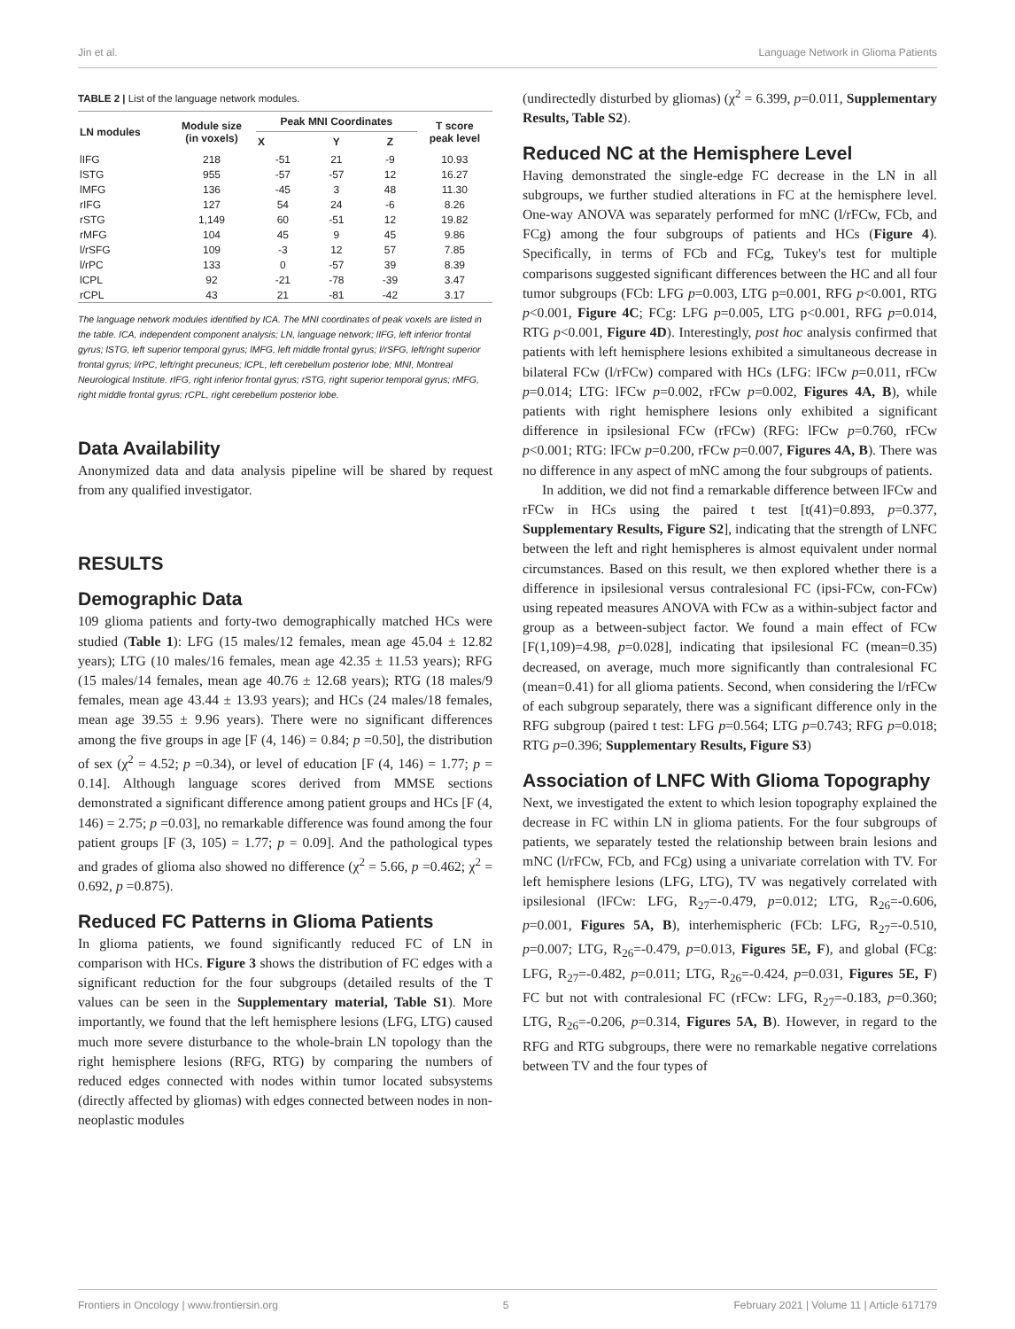Jin et al. Language Network in Glioma Patients
TABLE 2 | List of the language network modules.
| LN modules | Module size (in voxels) | Peak MNI Coordinates | | | T score peak level |
| --- | --- | --- | --- | --- | --- |
| | | X | Y | Z | |
| lIFG | 218 | -51 | 21 | -9 | 10.93 |
| lSTG | 955 | -57 | -57 | 12 | 16.27 |
| lMFG | 136 | -45 | 3 | 48 | 11.30 |
| rIFG | 127 | 54 | 24 | -6 | 8.26 |
| rSTG | 1,149 | 60 | -51 | 12 | 19.82 |
| rMFG | 104 | 45 | 9 | 45 | 9.86 |
| l/rSFG | 109 | -3 | 12 | 57 | 7.85 |
| l/rPC | 133 | 0 | -57 | 39 | 8.39 |
| lCPL | 92 | -21 | -78 | -39 | 3.47 |
| rCPL | 43 | 21 | -81 | -42 | 3.17 |
The language network modules identified by ICA. The MNI coordinates of peak voxels are listed in the table. ICA, independent component analysis; LN, language network; lIFG, left inferior frontal gyrus; lSTG, left superior temporal gyrus; lMFG, left middle frontal gyrus; l/rSFG, left/right superior frontal gyrus; l/rPC, left/right precuneus; lCPL, left cerebellum posterior lobe; MNI, Montreal Neurological Institute. rIFG, right inferior frontal gyrus; rSTG, right superior temporal gyrus; rMFG, right middle frontal gyrus; rCPL, right cerebellum posterior lobe.
Data Availability
Anonymized data and data analysis pipeline will be shared by request from any qualified investigator.
RESULTS
Demographic Data
109 glioma patients and forty-two demographically matched HCs were studied (Table 1): LFG (15 males/12 females, mean age 45.04 ± 12.82 years); LTG (10 males/16 females, mean age 42.35 ± 11.53 years); RFG (15 males/14 females, mean age 40.76 ± 12.68 years); RTG (18 males/9 females, mean age 43.44 ± 13.93 years); and HCs (24 males/18 females, mean age 39.55 ± 9.96 years). There were no significant differences among the five groups in age [F (4, 146) = 0.84; p =0.50], the distribution of sex (χ<sup>2</sup> = 4.52; p =0.34), or level of education [F (4, 146) = 1.77; p = 0.14]. Although language scores derived from MMSE sections demonstrated a significant difference among patient groups and HCs [F (4, 146) = 2.75; p =0.03], no remarkable difference was found among the four patient groups [F (3, 105) = 1.77; p = 0.09]. And the pathological types and grades of glioma also showed no difference (χ<sup>2</sup> = 5.66, p =0.462; χ<sup>2</sup> = 0.692, p =0.875).
Reduced FC Patterns in Glioma Patients
In glioma patients, we found significantly reduced FC of LN in comparison with HCs. Figure 3 shows the distribution of FC edges with a significant reduction for the four subgroups (detailed results of the T values can be seen in the Supplementary material, Table S1). More importantly, we found that the left hemisphere lesions (LFG, LTG) caused much more severe disturbance to the whole-brain LN topology than the right hemisphere lesions (RFG, RTG) by comparing the numbers of reduced edges connected with nodes within tumor located subsystems (directly affected by gliomas) with edges connected between nodes in non-neoplastic modules
(undirectedly disturbed by gliomas) (χ<sup>2</sup> = 6.399, p=0.011, Supplementary Results, Table S2).
Reduced NC at the Hemisphere Level
Having demonstrated the single-edge FC decrease in the LN in all subgroups, we further studied alterations in FC at the hemisphere level. One-way ANOVA was separately performed for mNC (l/rFCw, FCb, and FCg) among the four subgroups of patients and HCs (Figure 4). Specifically, in terms of FCb and FCg, Tukey's test for multiple comparisons suggested significant differences between the HC and all four tumor subgroups (FCb: LFG p=0.003, LTG p=0.001, RFG p<0.001, RTG p<0.001, Figure 4C; FCg: LFG p=0.005, LTG p<0.001, RFG p=0.014, RTG p<0.001, Figure 4D). Interestingly, post hoc analysis confirmed that patients with left hemisphere lesions exhibited a simultaneous decrease in bilateral FCw (l/rFCw) compared with HCs (LFG: lFCw p=0.011, rFCw p=0.014; LTG: lFCw p=0.002, rFCw p=0.002, Figures 4A, B), while patients with right hemisphere lesions only exhibited a significant difference in ipsilesional FCw (rFCw) (RFG: lFCw p=0.760, rFCw p<0.001; RTG: lFCw p=0.200, rFCw p=0.007, Figures 4A, B). There was no difference in any aspect of mNC among the four subgroups of patients.
In addition, we did not find a remarkable difference between lFCw and rFCw in HCs using the paired t test [t(41)=0.893, p=0.377, Supplementary Results, Figure S2], indicating that the strength of LNFC between the left and right hemispheres is almost equivalent under normal circumstances. Based on this result, we then explored whether there is a difference in ipsilesional versus contralesional FC (ipsi-FCw, con-FCw) using repeated measures ANOVA with FCw as a within-subject factor and group as a between-subject factor. We found a main effect of FCw [F(1,109)=4.98, p=0.028], indicating that ipsilesional FC (mean=0.35) decreased, on average, much more significantly than contralesional FC (mean=0.41) for all glioma patients. Second, when considering the l/rFCw of each subgroup separately, there was a significant difference only in the RFG subgroup (paired t test: LFG p=0.564; LTG p=0.743; RFG p=0.018; RTG p=0.396; Supplementary Results, Figure S3)
Association of LNFC With Glioma Topography
Next, we investigated the extent to which lesion topography explained the decrease in FC within LN in glioma patients. For the four subgroups of patients, we separately tested the relationship between brain lesions and mNC (l/rFCw, FCb, and FCg) using a univariate correlation with TV. For left hemisphere lesions (LFG, LTG), TV was negatively correlated with ipsilesional (lFCw: LFG, R<sub>27</sub>=-0.479, p=0.012; LTG, R<sub>26</sub>=-0.606, p=0.001, Figures 5A, B), interhemispheric (FCb: LFG, R<sub>27</sub>=-0.510, p=0.007; LTG, R<sub>26</sub>=-0.479, p=0.013, Figures 5E, F), and global (FCg: LFG, R<sub>27</sub>=-0.482, p=0.011; LTG, R<sub>26</sub>=-0.424, p=0.031, Figures 5E, F) FC but not with contralesional FC (rFCw: LFG, R<sub>27</sub>=-0.183, p=0.360; LTG, R<sub>26</sub>=-0.206, p=0.314, Figures 5A, B). However, in regard to the RFG and RTG subgroups, there were no remarkable negative correlations between TV and the four types of
Frontiers in Oncology | www.frontiersin.org 5 February 2021 | Volume 11 | Article 617179